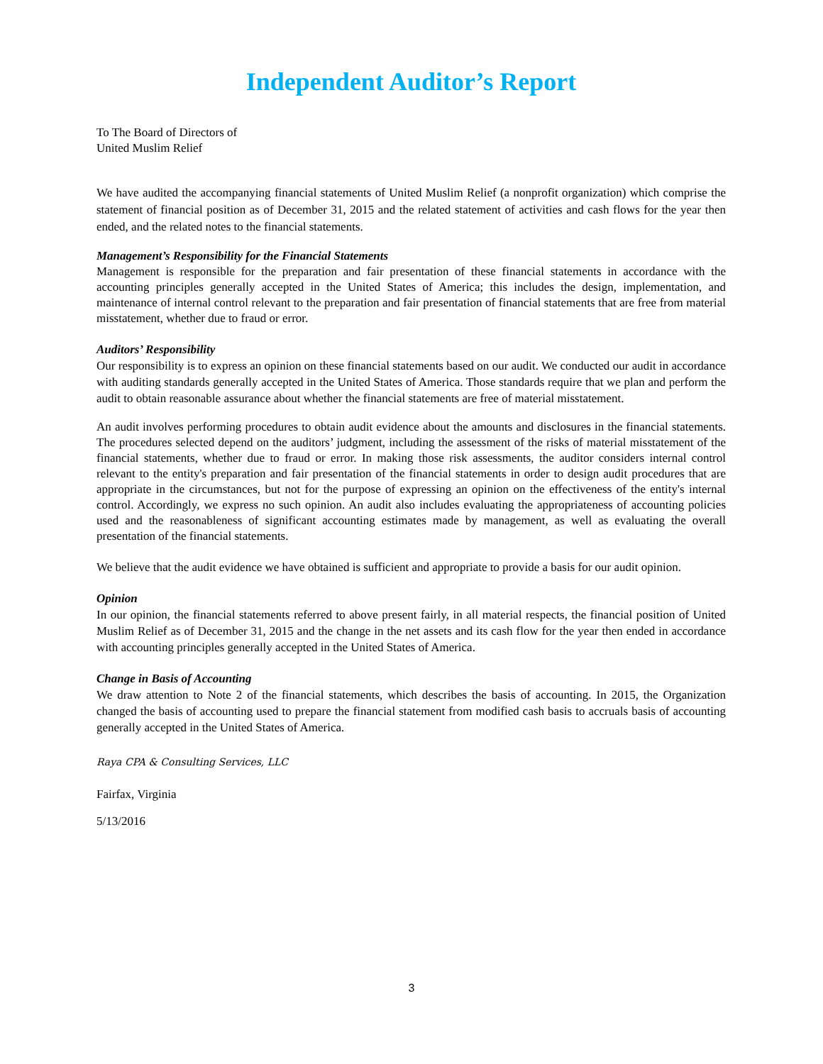Independent Auditor’s Report
To The Board of Directors of
United Muslim Relief
We have audited the accompanying financial statements of United Muslim Relief (a nonprofit organization) which comprise the statement of financial position as of December 31, 2015 and the related statement of activities and cash flows for the year then ended, and the related notes to the financial statements.
Management’s Responsibility for the Financial Statements
Management is responsible for the preparation and fair presentation of these financial statements in accordance with the accounting principles generally accepted in the United States of America; this includes the design, implementation, and maintenance of internal control relevant to the preparation and fair presentation of financial statements that are free from material misstatement, whether due to fraud or error.
Auditors’ Responsibility
Our responsibility is to express an opinion on these financial statements based on our audit. We conducted our audit in accordance with auditing standards generally accepted in the United States of America. Those standards require that we plan and perform the audit to obtain reasonable assurance about whether the financial statements are free of material misstatement.
An audit involves performing procedures to obtain audit evidence about the amounts and disclosures in the financial statements. The procedures selected depend on the auditors’ judgment, including the assessment of the risks of material misstatement of the financial statements, whether due to fraud or error. In making those risk assessments, the auditor considers internal control relevant to the entity's preparation and fair presentation of the financial statements in order to design audit procedures that are appropriate in the circumstances, but not for the purpose of expressing an opinion on the effectiveness of the entity's internal control. Accordingly, we express no such opinion. An audit also includes evaluating the appropriateness of accounting policies used and the reasonableness of significant accounting estimates made by management, as well as evaluating the overall presentation of the financial statements.
We believe that the audit evidence we have obtained is sufficient and appropriate to provide a basis for our audit opinion.
Opinion
In our opinion, the financial statements referred to above present fairly, in all material respects, the financial position of United Muslim Relief as of December 31, 2015 and the change in the net assets and its cash flow for the year then ended in accordance with accounting principles generally accepted in the United States of America.
Change in Basis of Accounting
We draw attention to Note 2 of the financial statements, which describes the basis of accounting. In 2015, the Organization changed the basis of accounting used to prepare the financial statement from modified cash basis to accruals basis of accounting generally accepted in the United States of America.
Raya CPA & Consulting Services, LLC
Fairfax, Virginia
5/13/2016
3